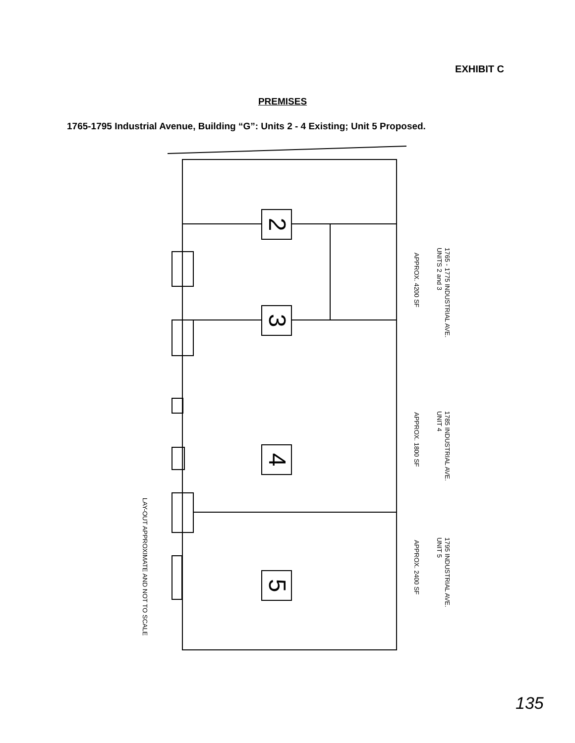EXHIBIT C
PREMISES
1765-1795 Industrial Avenue, Building “G”: Units 2 - 4 Existing; Unit 5 Proposed.
2
3
4
5
1765 - 1775 INDUSTRIAL AVE.
UNITS 2 and 3
APPROX. 4200 SF
1785 INDUSTRIAL AVE.
UNIT 4
APPROX. 1800 SF
1795 INDUSTRIAL AVE.
UNIT 5
APPROX. 2400 SF
LAY-OUT APPROXIMATE AND NOT TO SCALE
135